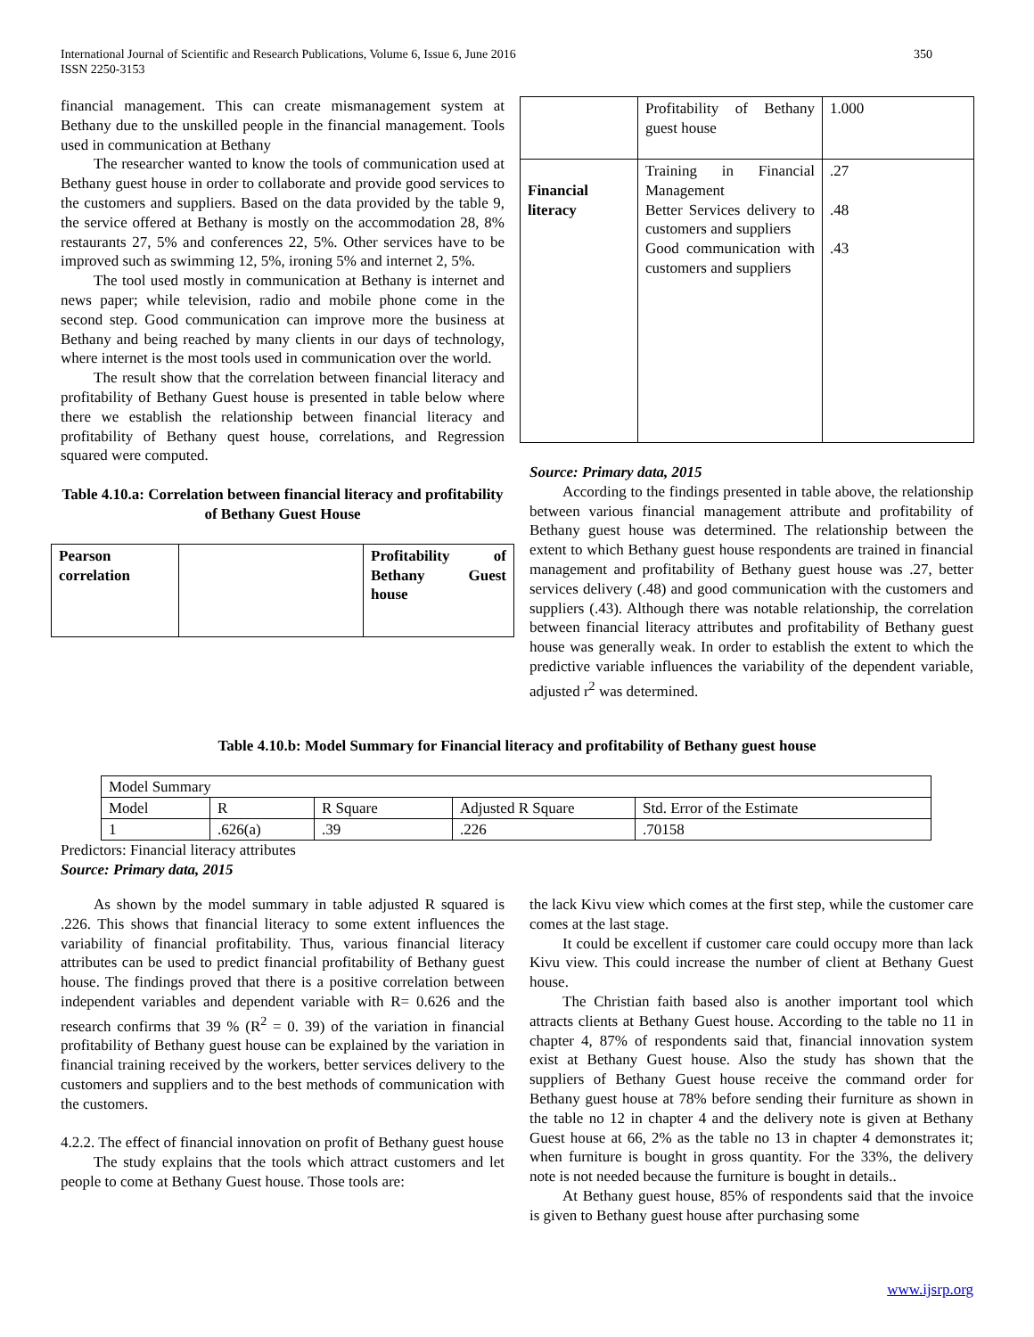International Journal of Scientific and Research Publications, Volume 6, Issue 6, June 2016 350
ISSN 2250-3153
financial management. This can create mismanagement system at Bethany due to the unskilled people in the financial management. Tools used in communication at Bethany
The researcher wanted to know the tools of communication used at Bethany guest house in order to collaborate and provide good services to the customers and suppliers. Based on the data provided by the table 9, the service offered at Bethany is mostly on the accommodation 28, 8% restaurants 27, 5% and conferences 22, 5%. Other services have to be improved such as swimming 12, 5%, ironing 5% and internet 2, 5%.
The tool used mostly in communication at Bethany is internet and news paper; while television, radio and mobile phone come in the second step. Good communication can improve more the business at Bethany and being reached by many clients in our days of technology, where internet is the most tools used in communication over the world.
The result show that the correlation between financial literacy and profitability of Bethany Guest house is presented in table below where there we establish the relationship between financial literacy and profitability of Bethany quest house, correlations, and Regression squared were computed.
Table 4.10.a: Correlation between financial literacy and profitability of Bethany Guest House
| Pearson correlation | | Profitability of Bethany Guest house |
| | Profitability of Bethany guest house | 1.000 |
| Financial literacy | Training in Financial Management Better Services delivery to customers and suppliers Good communication with customers and suppliers | .27 .48 .43 |
Source: Primary data, 2015
According to the findings presented in table above, the relationship between various financial management attribute and profitability of Bethany guest house was determined. The relationship between the extent to which Bethany guest house respondents are trained in financial management and profitability of Bethany guest house was .27, better services delivery (.48) and good communication with the customers and suppliers (.43). Although there was notable relationship, the correlation between financial literacy attributes and profitability of Bethany guest house was generally weak. In order to establish the extent to which the predictive variable influences the variability of the dependent variable, adjusted r<sup>2</sup> was determined.
Table 4.10.b: Model Summary for Financial literacy and profitability of Bethany guest house
| Model Summary | | | | |
| Model | R | R Square | Adjusted R Square | Std. Error of the Estimate |
| 1 | .626(a) | .39 | .226 | .70158 |
Predictors: Financial literacy attributes
Source: Primary data, 2015
As shown by the model summary in table adjusted R squared is .226. This shows that financial literacy to some extent influences the variability of financial profitability. Thus, various financial literacy attributes can be used to predict financial profitability of Bethany guest house. The findings proved that there is a positive correlation between independent variables and dependent variable with R= 0.626 and the research confirms that 39 % (R<sup>2</sup> = 0. 39) of the variation in financial profitability of Bethany guest house can be explained by the variation in financial training received by the workers, better services delivery to the customers and suppliers and to the best methods of communication with the customers.
4.2.2. The effect of financial innovation on profit of Bethany guest house
The study explains that the tools which attract customers and let people to come at Bethany Guest house. Those tools are:
the lack Kivu view which comes at the first step, while the customer care comes at the last stage.
It could be excellent if customer care could occupy more than lack Kivu view. This could increase the number of client at Bethany Guest house.
The Christian faith based also is another important tool which attracts clients at Bethany Guest house. According to the table no 11 in chapter 4, 87% of respondents said that, financial innovation system exist at Bethany Guest house. Also the study has shown that the suppliers of Bethany Guest house receive the command order for Bethany guest house at 78% before sending their furniture as shown in the table no 12 in chapter 4 and the delivery note is given at Bethany Guest house at 66, 2% as the table no 13 in chapter 4 demonstrates it; when furniture is bought in gross quantity. For the 33%, the delivery note is not needed because the furniture is bought in details..
At Bethany guest house, 85% of respondents said that the invoice is given to Bethany guest house after purchasing some
www.ijsrp.org